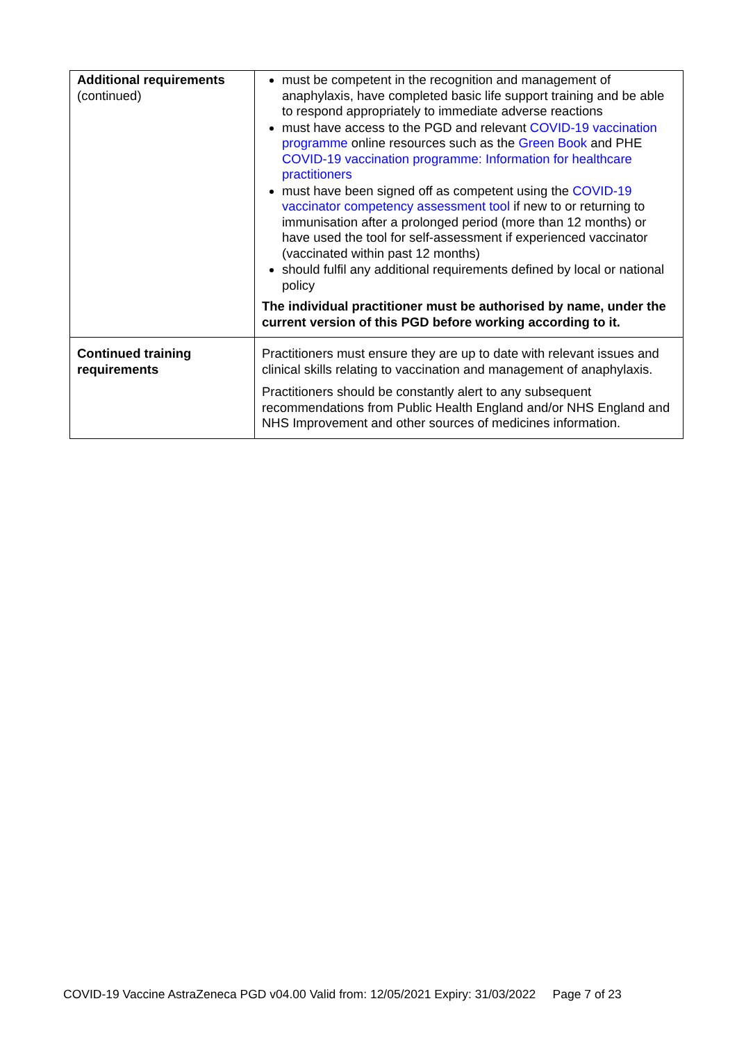| Additional requirements (continued) | must be competent in the recognition and management of anaphylaxis, have completed basic life support training and be able to respond appropriately to immediate adverse reactions must have access to the PGD and relevant COVID-19 vaccination programme online resources such as the Green Book and PHE COVID-19 vaccination programme: Information for healthcare practitioners must have been signed off as competent using the COVID-19 vaccinator competency assessment tool if new to or returning to immunisation after a prolonged period (more than 12 months) or have used the tool for self-assessment if experienced vaccinator (vaccinated within past 12 months) should fulfil any additional requirements defined by local or national policy The individual practitioner must be authorised by name, under the current version of this PGD before working according to it. |
| Continued training requirements | Practitioners must ensure they are up to date with relevant issues and clinical skills relating to vaccination and management of anaphylaxis. Practitioners should be constantly alert to any subsequent recommendations from Public Health England and/or NHS England and NHS Improvement and other sources of medicines information. |
COVID-19 Vaccine AstraZeneca PGD v04.00 Valid from: 12/05/2021 Expiry: 31/03/2022 Page 7 of 23